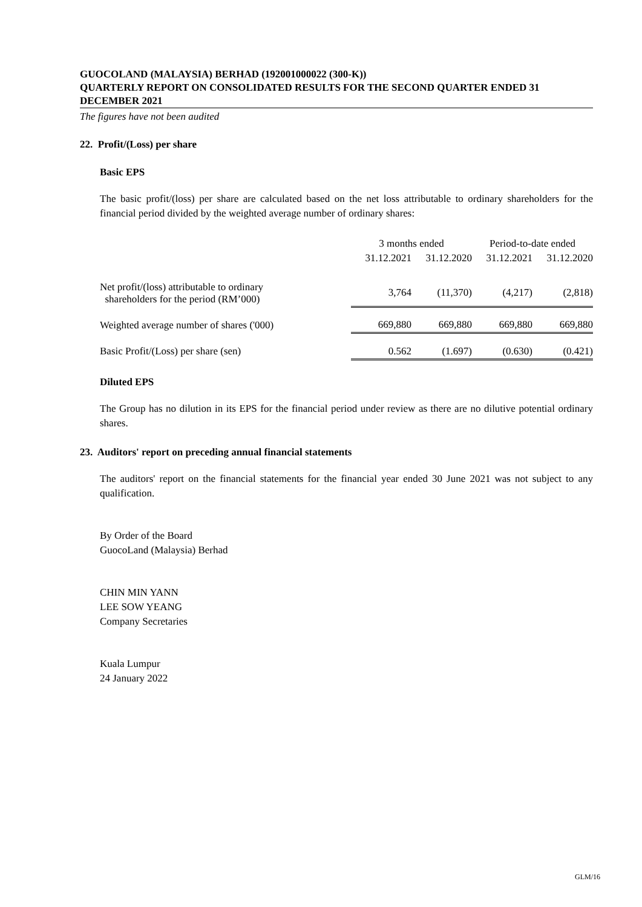GUOCOLAND (MALAYSIA) BERHAD (192001000022 (300-K))
QUARTERLY REPORT ON CONSOLIDATED RESULTS FOR THE SECOND QUARTER ENDED 31 DECEMBER 2021
The figures have not been audited
22. Profit/(Loss) per share
Basic EPS
The basic profit/(loss) per share are calculated based on the net loss attributable to ordinary shareholders for the financial period divided by the weighted average number of ordinary shares:
| | 3 months ended | | Period-to-date ended | |
| --- | --- | --- | --- | --- |
| | 31.12.2021 | 31.12.2020 | 31.12.2021 | 31.12.2020 |
| Net profit/(loss) attributable to ordinary shareholders for the period (RM’000) | 3,764 | (11,370) | (4,217) | (2,818) |
| Weighted average number of shares ('000) | 669,880 | 669,880 | 669,880 | 669,880 |
| Basic Profit/(Loss) per share (sen) | 0.562 | (1.697) | (0.630) | (0.421) |
Diluted EPS
The Group has no dilution in its EPS for the financial period under review as there are no dilutive potential ordinary shares.
23. Auditors' report on preceding annual financial statements
The auditors' report on the financial statements for the financial year ended 30 June 2021 was not subject to any qualification.
By Order of the Board
GuocoLand (Malaysia) Berhad
CHIN MIN YANN
LEE SOW YEANG
Company Secretaries
Kuala Lumpur
24 January 2022
GLM/16